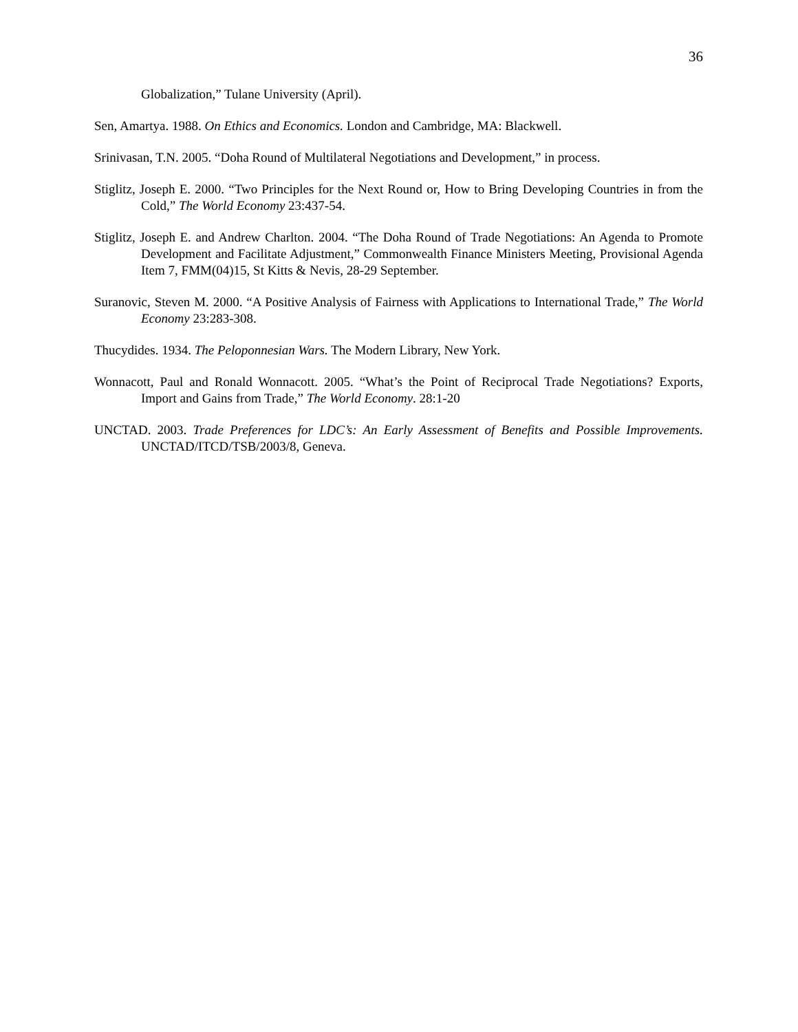36
Globalization,” Tulane University (April).
Sen, Amartya. 1988. On Ethics and Economics. London and Cambridge, MA: Blackwell.
Srinivasan, T.N. 2005. “Doha Round of Multilateral Negotiations and Development,” in process.
Stiglitz, Joseph E. 2000. “Two Principles for the Next Round or, How to Bring Developing Countries in from the Cold,” The World Economy 23:437-54.
Stiglitz, Joseph E. and Andrew Charlton. 2004. “The Doha Round of Trade Negotiations: An Agenda to Promote Development and Facilitate Adjustment,” Commonwealth Finance Ministers Meeting, Provisional Agenda Item 7, FMM(04)15, St Kitts & Nevis, 28-29 September.
Suranovic, Steven M. 2000. “A Positive Analysis of Fairness with Applications to International Trade,” The World Economy 23:283-308.
Thucydides. 1934. The Peloponnesian Wars. The Modern Library, New York.
Wonnacott, Paul and Ronald Wonnacott. 2005. “What’s the Point of Reciprocal Trade Negotiations? Exports, Import and Gains from Trade,” The World Economy. 28:1-20
UNCTAD. 2003. Trade Preferences for LDC’s: An Early Assessment of Benefits and Possible Improvements. UNCTAD/ITCD/TSB/2003/8, Geneva.